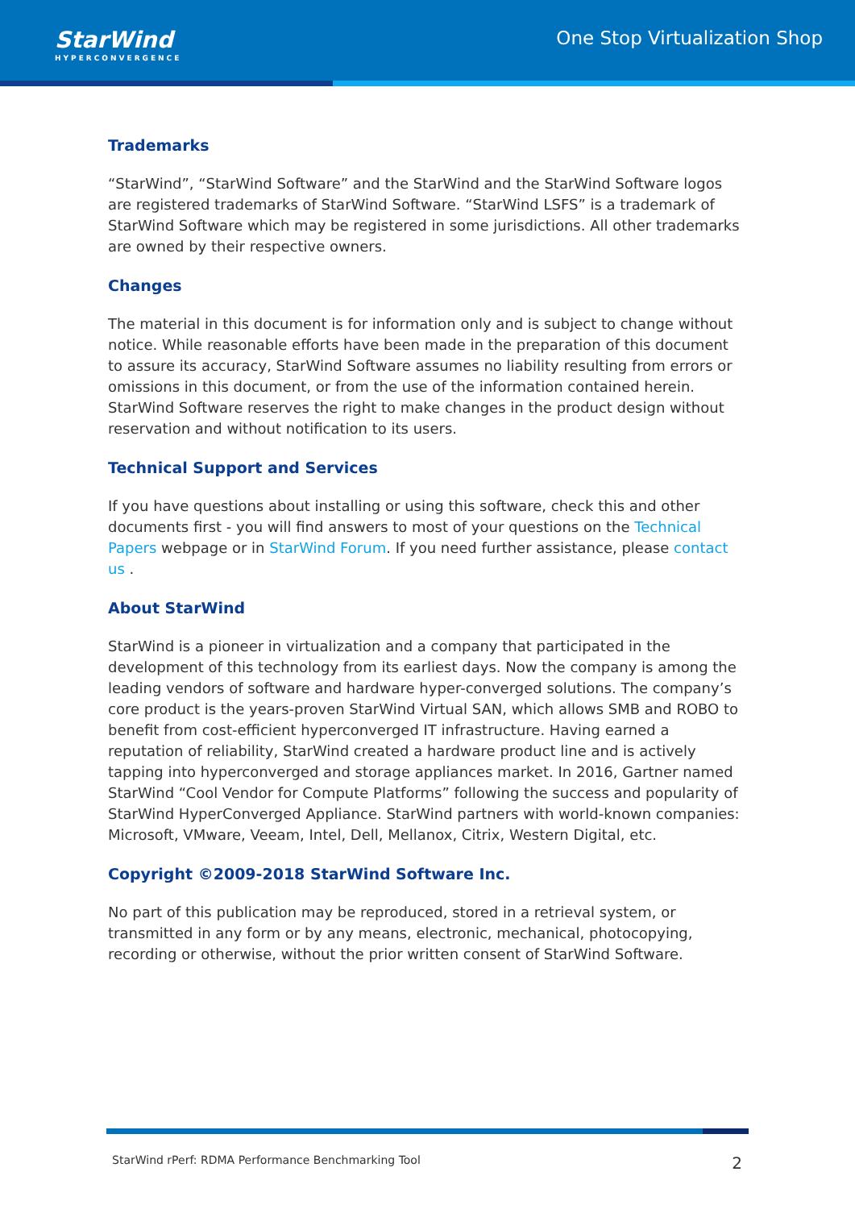StarWind
HYPERCONVERGENCE
One Stop Virtualization Shop
Trademarks
“StarWind”, “StarWind Software” and the StarWind and the StarWind Software logos are registered trademarks of StarWind Software. “StarWind LSFS” is a trademark of StarWind Software which may be registered in some jurisdictions. All other trademarks are owned by their respective owners.
Changes
The material in this document is for information only and is subject to change without notice. While reasonable efforts have been made in the preparation of this document to assure its accuracy, StarWind Software assumes no liability resulting from errors or omissions in this document, or from the use of the information contained herein. StarWind Software reserves the right to make changes in the product design without reservation and without notification to its users.
Technical Support and Services
If you have questions about installing or using this software, check this and other documents first - you will find answers to most of your questions on the Technical Papers webpage or in StarWind Forum. If you need further assistance, please contact us .
About StarWind
StarWind is a pioneer in virtualization and a company that participated in the development of this technology from its earliest days. Now the company is among the leading vendors of software and hardware hyper-converged solutions. The company’s core product is the years-proven StarWind Virtual SAN, which allows SMB and ROBO to benefit from cost-efficient hyperconverged IT infrastructure. Having earned a reputation of reliability, StarWind created a hardware product line and is actively tapping into hyperconverged and storage appliances market. In 2016, Gartner named StarWind “Cool Vendor for Compute Platforms” following the success and popularity of StarWind HyperConverged Appliance. StarWind partners with world-known companies: Microsoft, VMware, Veeam, Intel, Dell, Mellanox, Citrix, Western Digital, etc.
Copyright ©2009-2018 StarWind Software Inc.
No part of this publication may be reproduced, stored in a retrieval system, or transmitted in any form or by any means, electronic, mechanical, photocopying, recording or otherwise, without the prior written consent of StarWind Software.
StarWind rPerf: RDMA Performance Benchmarking Tool 2